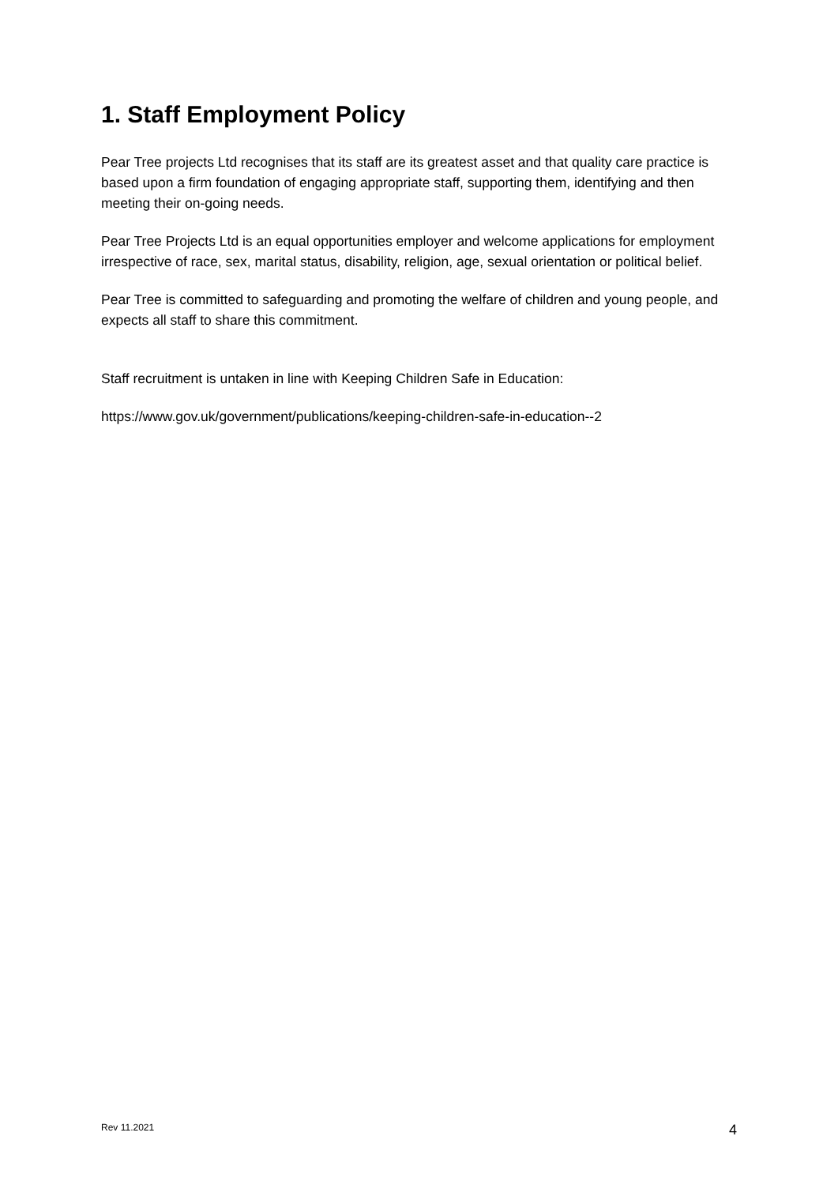1. Staff Employment Policy
Pear Tree projects Ltd recognises that its staff are its greatest asset and that quality care practice is based upon a firm foundation of engaging appropriate staff, supporting them, identifying and then meeting their on-going needs.
Pear Tree Projects Ltd is an equal opportunities employer and welcome applications for employment irrespective of race, sex, marital status, disability, religion, age, sexual orientation or political belief.
Pear Tree is committed to safeguarding and promoting the welfare of children and young people, and expects all staff to share this commitment.
Staff recruitment is untaken in line with Keeping Children Safe in Education:
https://www.gov.uk/government/publications/keeping-children-safe-in-education--2
Rev 11.2021 4